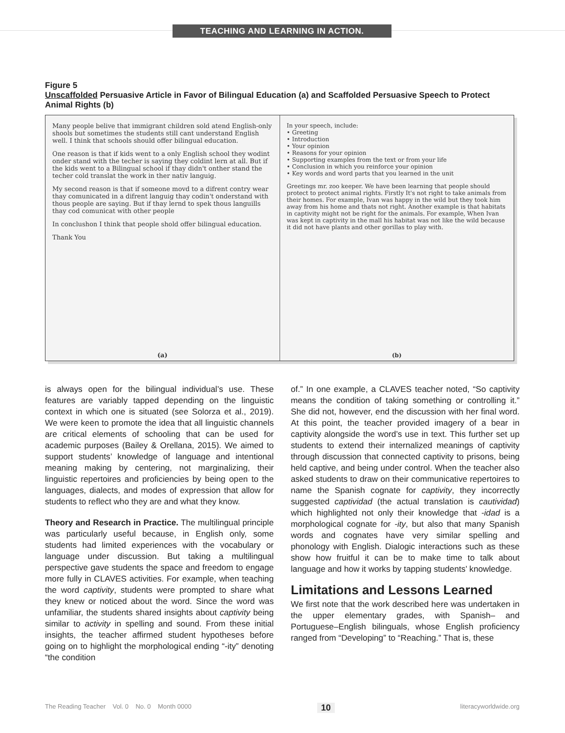TEACHING AND LEARNING IN ACTION.
Figure 5
Unscaffolded Persuasive Article in Favor of Bilingual Education (a) and Scaffolded Persuasive Speech to Protect Animal Rights (b)
Many people belive that immigrant children sold atend English-only shools but sometimes the students still cant understand English well. I think that schools should offer bilingual education.
One reason is that if kids went to a only English school they wodint onder stand with the techer is saying they coldint lern at all. But if the kids went to a Bilingual school if thay didn't onther stand the techer cold translat the work in ther nativ languig.
My second reason is that if someone movd to a difrent contry wear thay comunicated in a difrent languig thay codin't onderstand with thous people are saying. But if thay lernd to spek thous languills thay cod comunicat with other people
In conclushon I think that people shold offer bilingual education.
Thank You
(a)
In your speech, include:
• Greeting
• Introduction
• Your opinion
• Reasons for your opinion
• Supporting examples from the text or from your life
• Conclusion in which you reinforce your opinion
• Key words and word parts that you learned in the unit
Greetings mr. zoo keeper. We have been learning that people should protect to protect animal rights. Firstly It's not right to take animals from their homes. For example, Ivan was happy in the wild but they took him away from his home and thats not right. Another example is that habitats in captivity might not be right for the animals. For example, When Ivan was kept in captivity in the mall his habitat was not like the wild because it did not have plants and other gorillas to play with.
(b)
is always open for the bilingual individual’s use. These features are variably tapped depending on the linguistic context in which one is situated (see Solorza et al., 2019). We were keen to promote the idea that all linguistic channels are critical elements of schooling that can be used for academic purposes (Bailey & Orellana, 2015). We aimed to support students’ knowledge of language and intentional meaning making by centering, not marginalizing, their linguistic repertoires and proficiencies by being open to the languages, dialects, and modes of expression that allow for students to reflect who they are and what they know.
Theory and Research in Practice. The multilingual principle was particularly useful because, in English only, some students had limited experiences with the vocabulary or language under discussion. But taking a multilingual perspective gave students the space and freedom to engage more fully in CLAVES activities. For example, when teaching the word captivity, students were prompted to share what they knew or noticed about the word. Since the word was unfamiliar, the students shared insights about captivity being similar to activity in spelling and sound. From these initial insights, the teacher affirmed student hypotheses before going on to highlight the morphological ending “-ity” denoting “the condition
of.” In one example, a CLAVES teacher noted, “So captivity means the condition of taking something or controlling it.” She did not, however, end the discussion with her final word. At this point, the teacher provided imagery of a bear in captivity alongside the word’s use in text. This further set up students to extend their internalized meanings of captivity through discussion that connected captivity to prisons, being held captive, and being under control. When the teacher also asked students to draw on their communicative repertoires to name the Spanish cognate for captivity, they incorrectly suggested captividad (the actual translation is cautividad) which highlighted not only their knowledge that -idad is a morphological cognate for -ity, but also that many Spanish words and cognates have very similar spelling and phonology with English. Dialogic interactions such as these show how fruitful it can be to make time to talk about language and how it works by tapping students’ knowledge.
Limitations and Lessons Learned
We first note that the work described here was undertaken in the upper elementary grades, with Spanish– and Portuguese–English bilinguals, whose English proficiency ranged from “Developing” to “Reaching.” That is, these
The Reading Teacher Vol. 0 No. 0 Month 0000 10 literacyworldwide.org